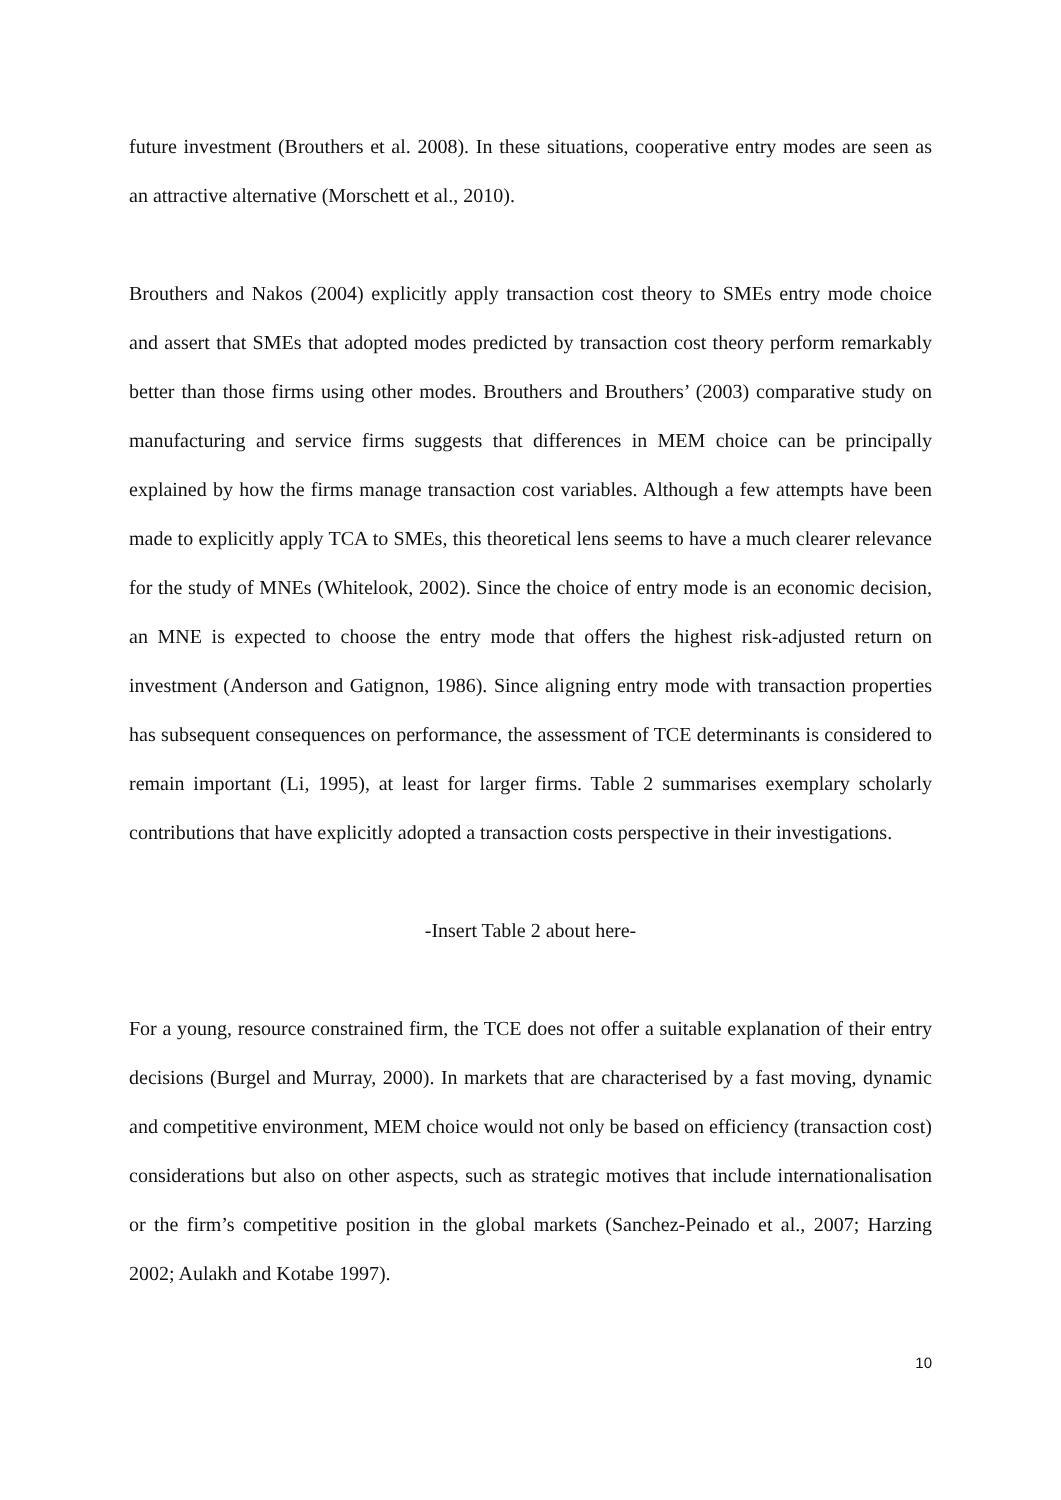future investment (Brouthers et al. 2008). In these situations, cooperative entry modes are seen as an attractive alternative (Morschett et al., 2010).
Brouthers and Nakos (2004) explicitly apply transaction cost theory to SMEs entry mode choice and assert that SMEs that adopted modes predicted by transaction cost theory perform remarkably better than those firms using other modes. Brouthers and Brouthers’ (2003) comparative study on manufacturing and service firms suggests that differences in MEM choice can be principally explained by how the firms manage transaction cost variables. Although a few attempts have been made to explicitly apply TCA to SMEs, this theoretical lens seems to have a much clearer relevance for the study of MNEs (Whitelook, 2002). Since the choice of entry mode is an economic decision, an MNE is expected to choose the entry mode that offers the highest risk-adjusted return on investment (Anderson and Gatignon, 1986). Since aligning entry mode with transaction properties has subsequent consequences on performance, the assessment of TCE determinants is considered to remain important (Li, 1995), at least for larger firms. Table 2 summarises exemplary scholarly contributions that have explicitly adopted a transaction costs perspective in their investigations.
-Insert Table 2 about here-
For a young, resource constrained firm, the TCE does not offer a suitable explanation of their entry decisions (Burgel and Murray, 2000). In markets that are characterised by a fast moving, dynamic and competitive environment, MEM choice would not only be based on efficiency (transaction cost) considerations but also on other aspects, such as strategic motives that include internationalisation or the firm’s competitive position in the global markets (Sanchez-Peinado et al., 2007; Harzing 2002; Aulakh and Kotabe 1997).
10